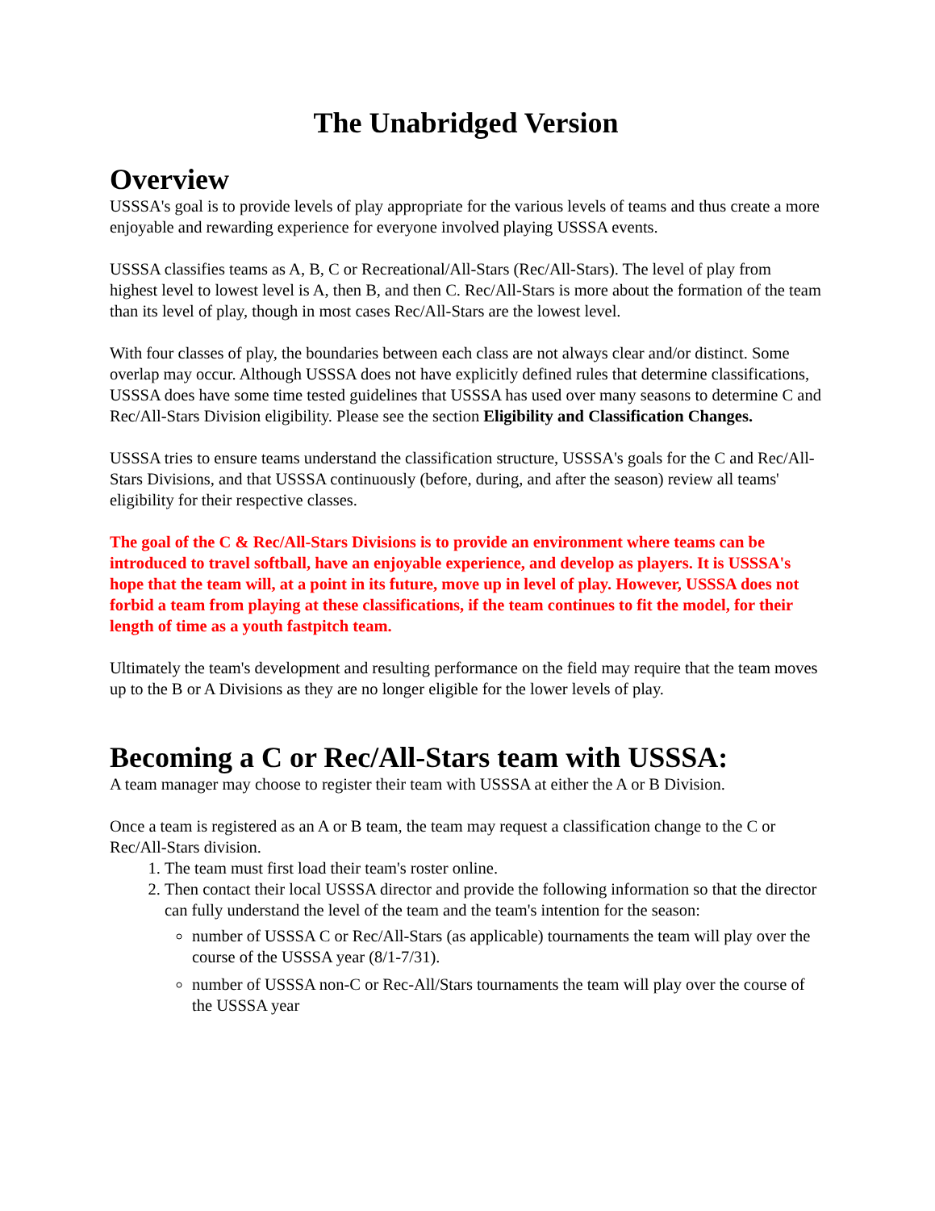The Unabridged Version
Overview
USSSA's goal is to provide levels of play appropriate for the various levels of teams and thus create a more enjoyable and rewarding experience for everyone involved playing USSSA events.
USSSA classifies teams as A, B, C or Recreational/All-Stars (Rec/All-Stars). The level of play from highest level to lowest level is A, then B, and then C. Rec/All-Stars is more about the formation of the team than its level of play, though in most cases Rec/All-Stars are the lowest level.
With four classes of play, the boundaries between each class are not always clear and/or distinct. Some overlap may occur. Although USSSA does not have explicitly defined rules that determine classifications, USSSA does have some time tested guidelines that USSSA has used over many seasons to determine C and Rec/All-Stars Division eligibility. Please see the section Eligibility and Classification Changes.
USSSA tries to ensure teams understand the classification structure, USSSA's goals for the C and Rec/All-Stars Divisions, and that USSSA continuously (before, during, and after the season) review all teams' eligibility for their respective classes.
The goal of the C & Rec/All-Stars Divisions is to provide an environment where teams can be introduced to travel softball, have an enjoyable experience, and develop as players. It is USSSA's hope that the team will, at a point in its future, move up in level of play. However, USSSA does not forbid a team from playing at these classifications, if the team continues to fit the model, for their length of time as a youth fastpitch team.
Ultimately the team's development and resulting performance on the field may require that the team moves up to the B or A Divisions as they are no longer eligible for the lower levels of play.
Becoming a C or Rec/All-Stars team with USSSA:
A team manager may choose to register their team with USSSA at either the A or B Division.
Once a team is registered as an A or B team, the team may request a classification change to the C or Rec/All-Stars division.
1. The team must first load their team's roster online.
2. Then contact their local USSSA director and provide the following information so that the director can fully understand the level of the team and the team's intention for the season:
number of USSSA C or Rec/All-Stars (as applicable) tournaments the team will play over the course of the USSSA year (8/1-7/31).
number of USSSA non-C or Rec-All/Stars tournaments the team will play over the course of the USSSA year